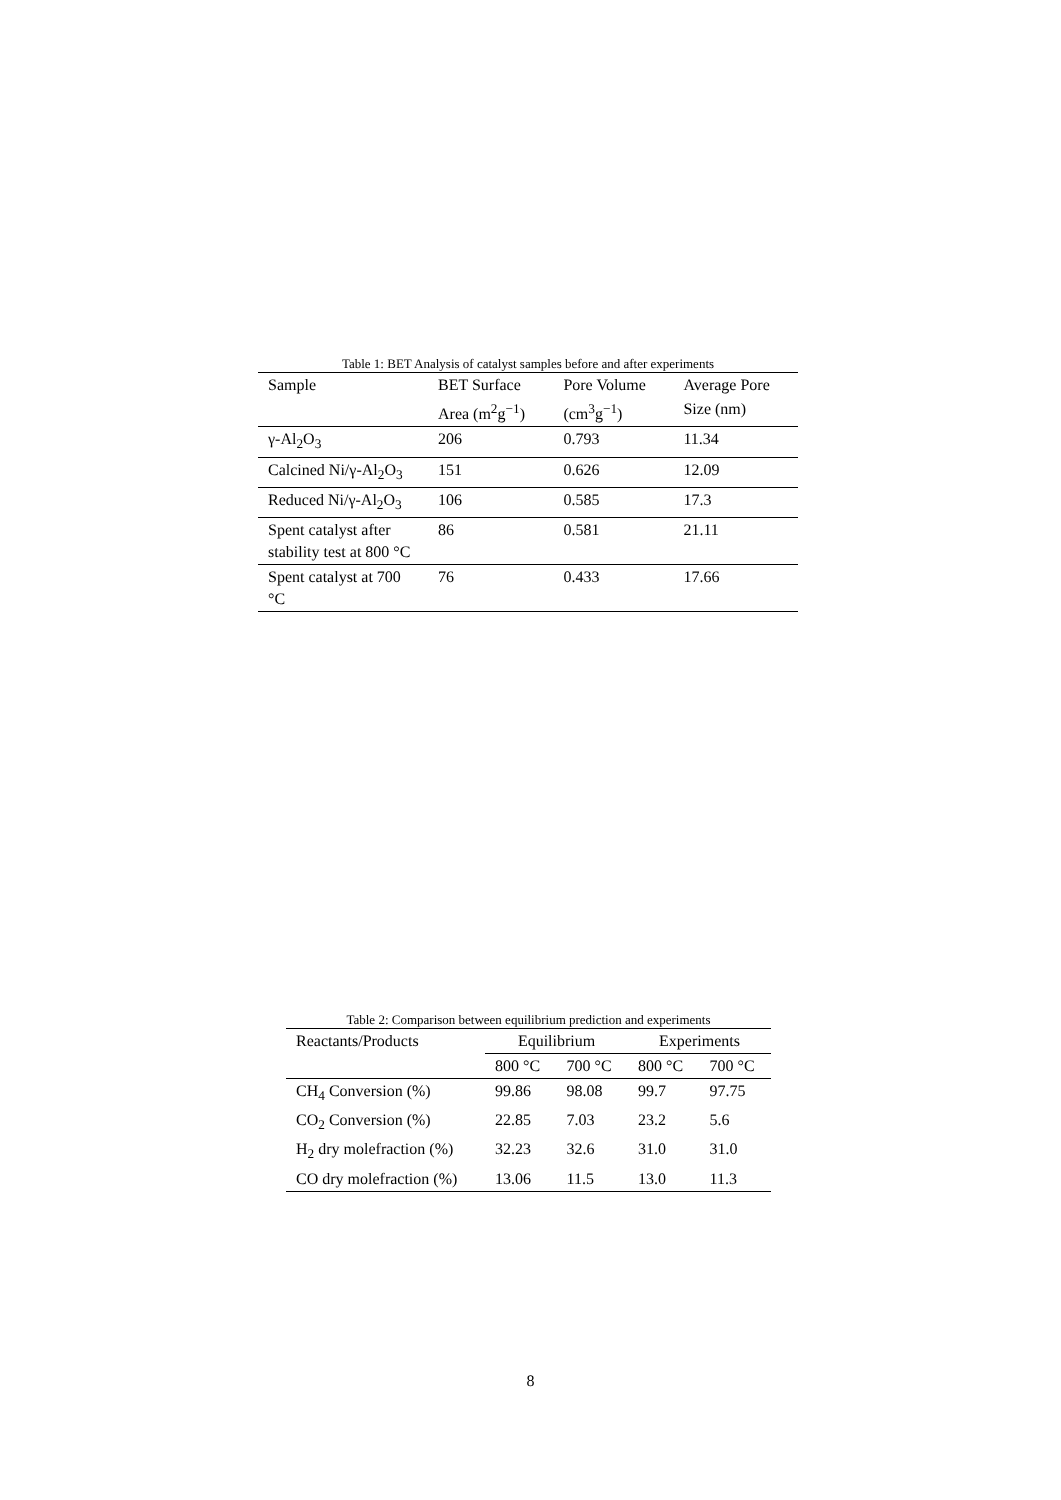Table 1: BET Analysis of catalyst samples before and after experiments
| Sample | BET Surface | Pore Volume | Average Pore |
| --- | --- | --- | --- |
| | Area (m<sup>2</sup>g<sup>−1</sup>) | (cm<sup>3</sup>g<sup>−1</sup>) | Size (nm) |
| γ-Al<sub>2</sub>O<sub>3</sub> | 206 | 0.793 | 11.34 |
| Calcined Ni/γ-Al<sub>2</sub>O<sub>3</sub> | 151 | 0.626 | 12.09 |
| Reduced Ni/γ-Al<sub>2</sub>O<sub>3</sub> | 106 | 0.585 | 17.3 |
| Spent catalyst after stability test at 800 °C | 86 | 0.581 | 21.11 |
| Spent catalyst at 700 °C | 76 | 0.433 | 17.66 |
Table 2: Comparison between equilibrium prediction and experiments
| Reactants/Products | Equilibrium | | Experiments | |
| --- | --- | --- | --- | --- |
| | 800 °C | 700 °C | 800 °C | 700 °C |
| CH<sub>4</sub> Conversion (%) | 99.86 | 98.08 | 99.7 | 97.75 |
| CO<sub>2</sub> Conversion (%) | 22.85 | 7.03 | 23.2 | 5.6 |
| H<sub>2</sub> dry molefraction (%) | 32.23 | 32.6 | 31.0 | 31.0 |
| CO dry molefraction (%) | 13.06 | 11.5 | 13.0 | 11.3 |
8